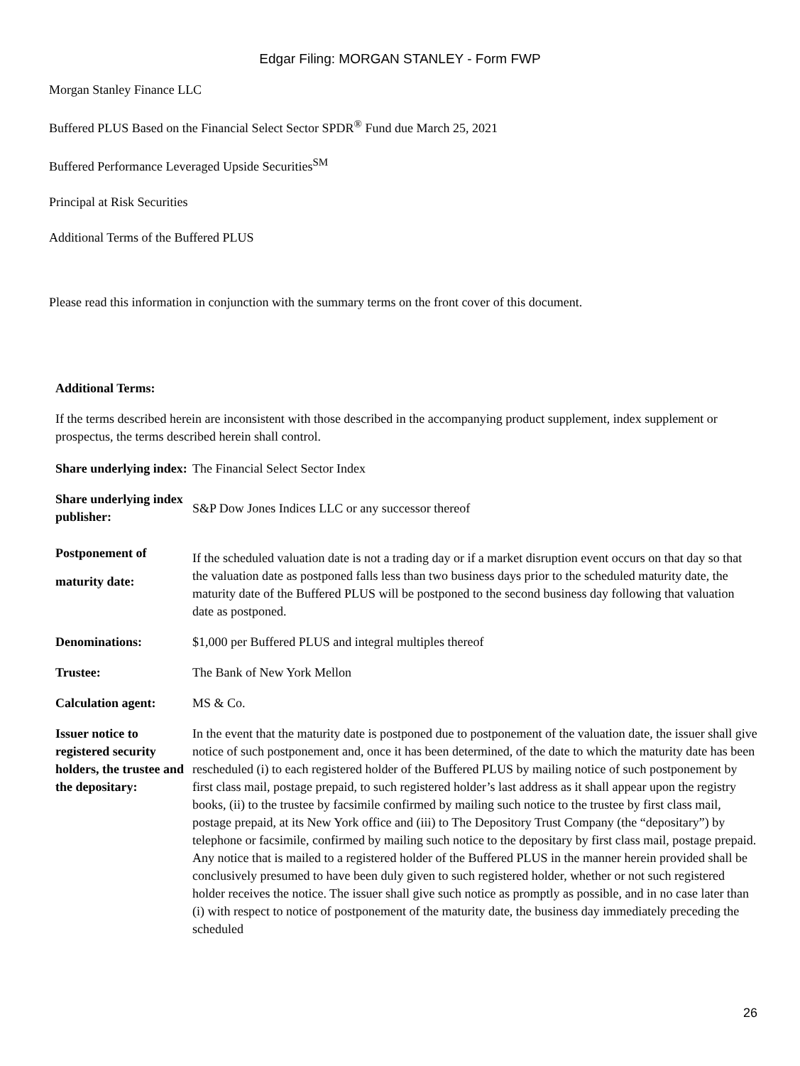Edgar Filing: MORGAN STANLEY - Form FWP
Morgan Stanley Finance LLC
Buffered PLUS Based on the Financial Select Sector SPDR<sup>®</sup> Fund due March 25, 2021
Buffered Performance Leveraged Upside Securities<sup>SM</sup>
Principal at Risk Securities
Additional Terms of the Buffered PLUS
Please read this information in conjunction with the summary terms on the front cover of this document.
Additional Terms:
If the terms described herein are inconsistent with those described in the accompanying product supplement, index supplement or prospectus, the terms described herein shall control.
| Share underlying index: | The Financial Select Sector Index |
| Share underlying index publisher: | S&P Dow Jones Indices LLC or any successor thereof |
| Postponement of maturity date: | If the scheduled valuation date is not a trading day or if a market disruption event occurs on that day so that the valuation date as postponed falls less than two business days prior to the scheduled maturity date, the maturity date of the Buffered PLUS will be postponed to the second business day following that valuation date as postponed. |
| Denominations: | $1,000 per Buffered PLUS and integral multiples thereof |
| Trustee: | The Bank of New York Mellon |
| Calculation agent: | MS & Co. |
| Issuer notice to registered security holders, the trustee and the depositary: | In the event that the maturity date is postponed due to postponement of the valuation date, the issuer shall give notice of such postponement and, once it has been determined, of the date to which the maturity date has been rescheduled (i) to each registered holder of the Buffered PLUS by mailing notice of such postponement by first class mail, postage prepaid, to such registered holder’s last address as it shall appear upon the registry books, (ii) to the trustee by facsimile confirmed by mailing such notice to the trustee by first class mail, postage prepaid, at its New York office and (iii) to The Depository Trust Company (the “depositary”) by telephone or facsimile, confirmed by mailing such notice to the depositary by first class mail, postage prepaid. Any notice that is mailed to a registered holder of the Buffered PLUS in the manner herein provided shall be conclusively presumed to have been duly given to such registered holder, whether or not such registered holder receives the notice. The issuer shall give such notice as promptly as possible, and in no case later than (i) with respect to notice of postponement of the maturity date, the business day immediately preceding the scheduled |
26